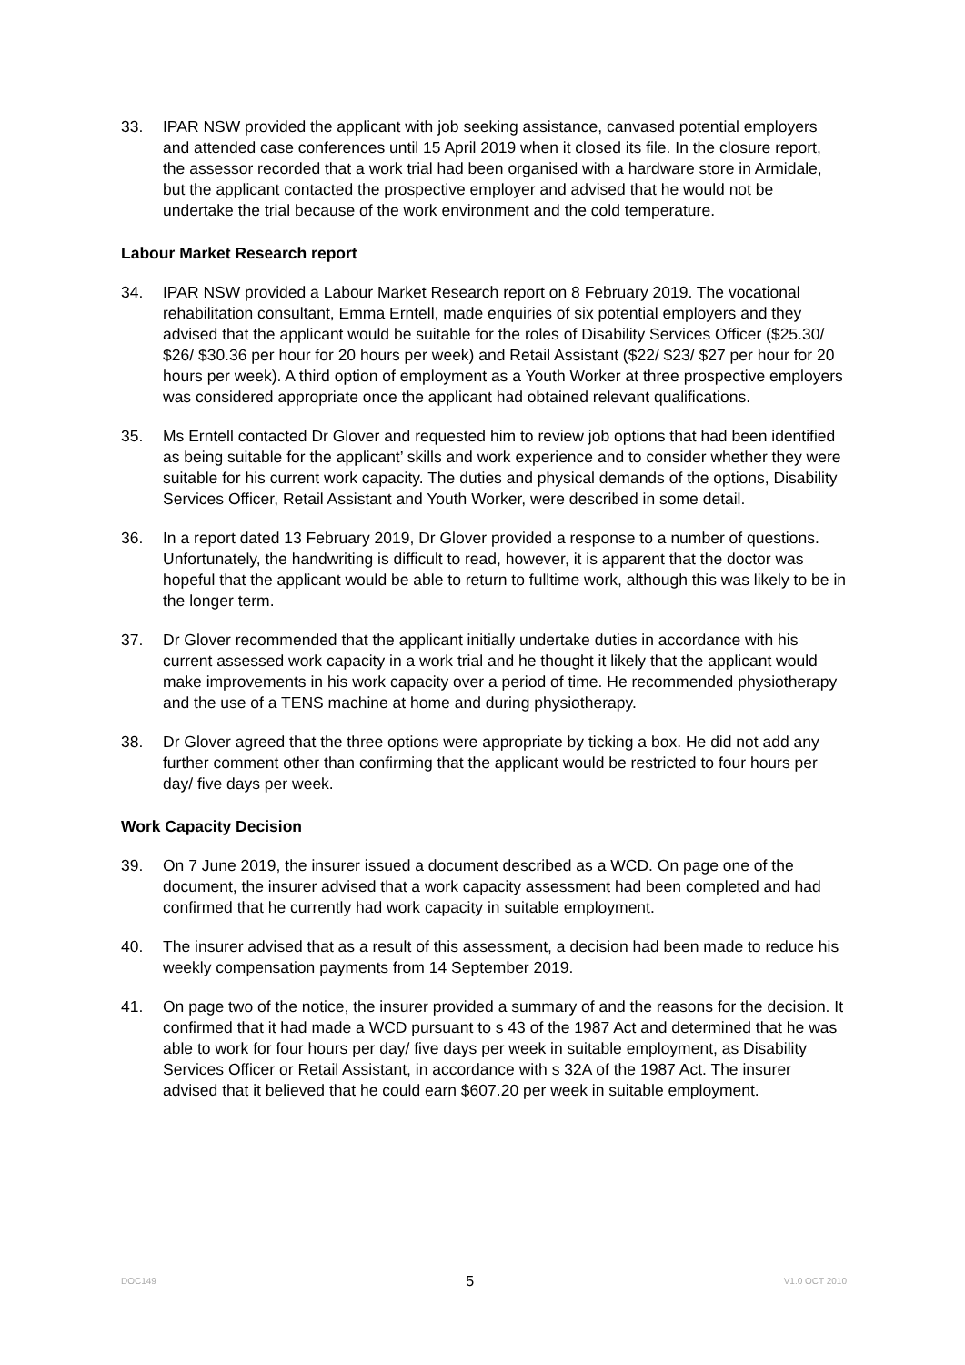33. IPAR NSW provided the applicant with job seeking assistance, canvased potential employers and attended case conferences until 15 April 2019 when it closed its file. In the closure report, the assessor recorded that a work trial had been organised with a hardware store in Armidale, but the applicant contacted the prospective employer and advised that he would not be undertake the trial because of the work environment and the cold temperature.
Labour Market Research report
34. IPAR NSW provided a Labour Market Research report on 8 February 2019. The vocational rehabilitation consultant, Emma Erntell, made enquiries of six potential employers and they advised that the applicant would be suitable for the roles of Disability Services Officer ($25.30/ $26/ $30.36 per hour for 20 hours per week) and Retail Assistant ($22/ $23/ $27 per hour for 20 hours per week). A third option of employment as a Youth Worker at three prospective employers was considered appropriate once the applicant had obtained relevant qualifications.
35. Ms Erntell contacted Dr Glover and requested him to review job options that had been identified as being suitable for the applicant’ skills and work experience and to consider whether they were suitable for his current work capacity. The duties and physical demands of the options, Disability Services Officer, Retail Assistant and Youth Worker, were described in some detail.
36. In a report dated 13 February 2019, Dr Glover provided a response to a number of questions. Unfortunately, the handwriting is difficult to read, however, it is apparent that the doctor was hopeful that the applicant would be able to return to fulltime work, although this was likely to be in the longer term.
37. Dr Glover recommended that the applicant initially undertake duties in accordance with his current assessed work capacity in a work trial and he thought it likely that the applicant would make improvements in his work capacity over a period of time. He recommended physiotherapy and the use of a TENS machine at home and during physiotherapy.
38. Dr Glover agreed that the three options were appropriate by ticking a box. He did not add any further comment other than confirming that the applicant would be restricted to four hours per day/ five days per week.
Work Capacity Decision
39. On 7 June 2019, the insurer issued a document described as a WCD. On page one of the document, the insurer advised that a work capacity assessment had been completed and had confirmed that he currently had work capacity in suitable employment.
40. The insurer advised that as a result of this assessment, a decision had been made to reduce his weekly compensation payments from 14 September 2019.
41. On page two of the notice, the insurer provided a summary of and the reasons for the decision. It confirmed that it had made a WCD pursuant to s 43 of the 1987 Act and determined that he was able to work for four hours per day/ five days per week in suitable employment, as Disability Services Officer or Retail Assistant, in accordance with s 32A of the 1987 Act. The insurer advised that it believed that he could earn $607.20 per week in suitable employment.
DOC149 5 V1.0 OCT 2010